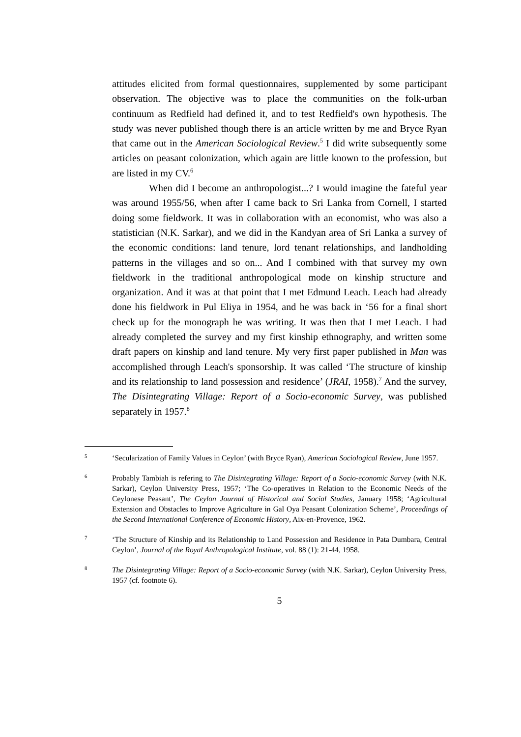attitudes elicited from formal questionnaires, supplemented by some participant observation. The objective was to place the communities on the folk-urban continuum as Redfield had defined it, and to test Redfield's own hypothesis. The study was never published though there is an article written by me and Bryce Ryan that came out in the American Sociological Review.<sup>5</sup> I did write subsequently some articles on peasant colonization, which again are little known to the profession, but are listed in my CV.<sup>6</sup>
When did I become an anthropologist...? I would imagine the fateful year was around 1955/56, when after I came back to Sri Lanka from Cornell, I started doing some fieldwork. It was in collaboration with an economist, who was also a statistician (N.K. Sarkar), and we did in the Kandyan area of Sri Lanka a survey of the economic conditions: land tenure, lord tenant relationships, and landholding patterns in the villages and so on... And I combined with that survey my own fieldwork in the traditional anthropological mode on kinship structure and organization. And it was at that point that I met Edmund Leach. Leach had already done his fieldwork in Pul Eliya in 1954, and he was back in ‘56 for a final short check up for the monograph he was writing. It was then that I met Leach. I had already completed the survey and my first kinship ethnography, and written some draft papers on kinship and land tenure. My very first paper published in Man was accomplished through Leach's sponsorship. It was called ‘The structure of kinship and its relationship to land possession and residence’ (JRAI, 1958).<sup>7</sup> And the survey, The Disintegrating Village: Report of a Socio-economic Survey, was published separately in 1957.<sup>8</sup>
5
‘Secularization of Family Values in Ceylon’ (with Bryce Ryan), American Sociological Review, June 1957.
6
Probably Tambiah is refering to The Disintegrating Village: Report of a Socio-economic Survey (with N.K. Sarkar), Ceylon University Press, 1957; ‘The Co-operatives in Relation to the Economic Needs of the Ceylonese Peasant’, The Ceylon Journal of Historical and Social Studies, January 1958; ‘Agricultural Extension and Obstacles to Improve Agriculture in Gal Oya Peasant Colonization Scheme’, Proceedings of the Second International Conference of Economic History, Aix-en-Provence, 1962.
7
‘The Structure of Kinship and its Relationship to Land Possession and Residence in Pata Dumbara, Central Ceylon’, Journal of the Royal Anthropological Institute, vol. 88 (1): 21-44, 1958.
8
The Disintegrating Village: Report of a Socio-economic Survey (with N.K. Sarkar), Ceylon University Press, 1957 (cf. footnote 6).
5